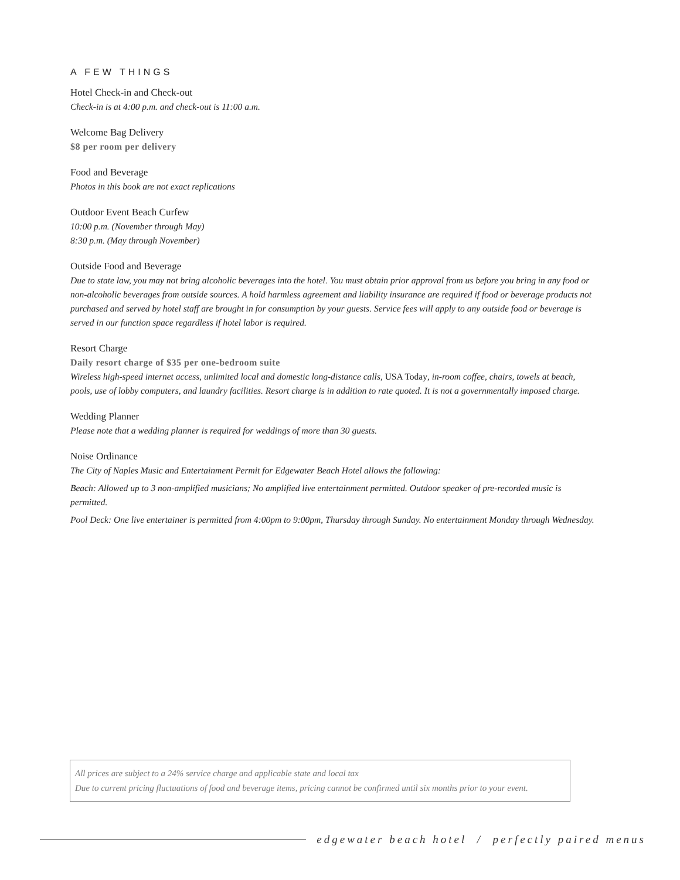A FEW THINGS
Hotel Check-in and Check-out
Check-in is at 4:00 p.m. and check-out is 11:00 a.m.
Welcome Bag Delivery
$8 per room per delivery
Food and Beverage
Photos in this book are not exact replications
Outdoor Event Beach Curfew
10:00 p.m. (November through May)
8:30 p.m. (May through November)
Outside Food and Beverage
Due to state law, you may not bring alcoholic beverages into the hotel. You must obtain prior approval from us before you bring in any food or non-alcoholic beverages from outside sources. A hold harmless agreement and liability insurance are required if food or beverage products not purchased and served by hotel staff are brought in for consumption by your guests. Service fees will apply to any outside food or beverage is served in our function space regardless if hotel labor is required.
Resort Charge
Daily resort charge of $35 per one-bedroom suite
Wireless high-speed internet access, unlimited local and domestic long-distance calls, USA Today, in-room coffee, chairs, towels at beach, pools, use of lobby computers, and laundry facilities. Resort charge is in addition to rate quoted. It is not a governmentally imposed charge.
Wedding Planner
Please note that a wedding planner is required for weddings of more than 30 guests.
Noise Ordinance
The City of Naples Music and Entertainment Permit for Edgewater Beach Hotel allows the following:
Beach: Allowed up to 3 non-amplified musicians; No amplified live entertainment permitted. Outdoor speaker of pre-recorded music is permitted.
Pool Deck: One live entertainer is permitted from 4:00pm to 9:00pm, Thursday through Sunday. No entertainment Monday through Wednesday.
All prices are subject to a 24% service charge and applicable state and local tax
Due to current pricing fluctuations of food and beverage items, pricing cannot be confirmed until six months prior to your event.
edgewater beach hotel / perfectly paired menus